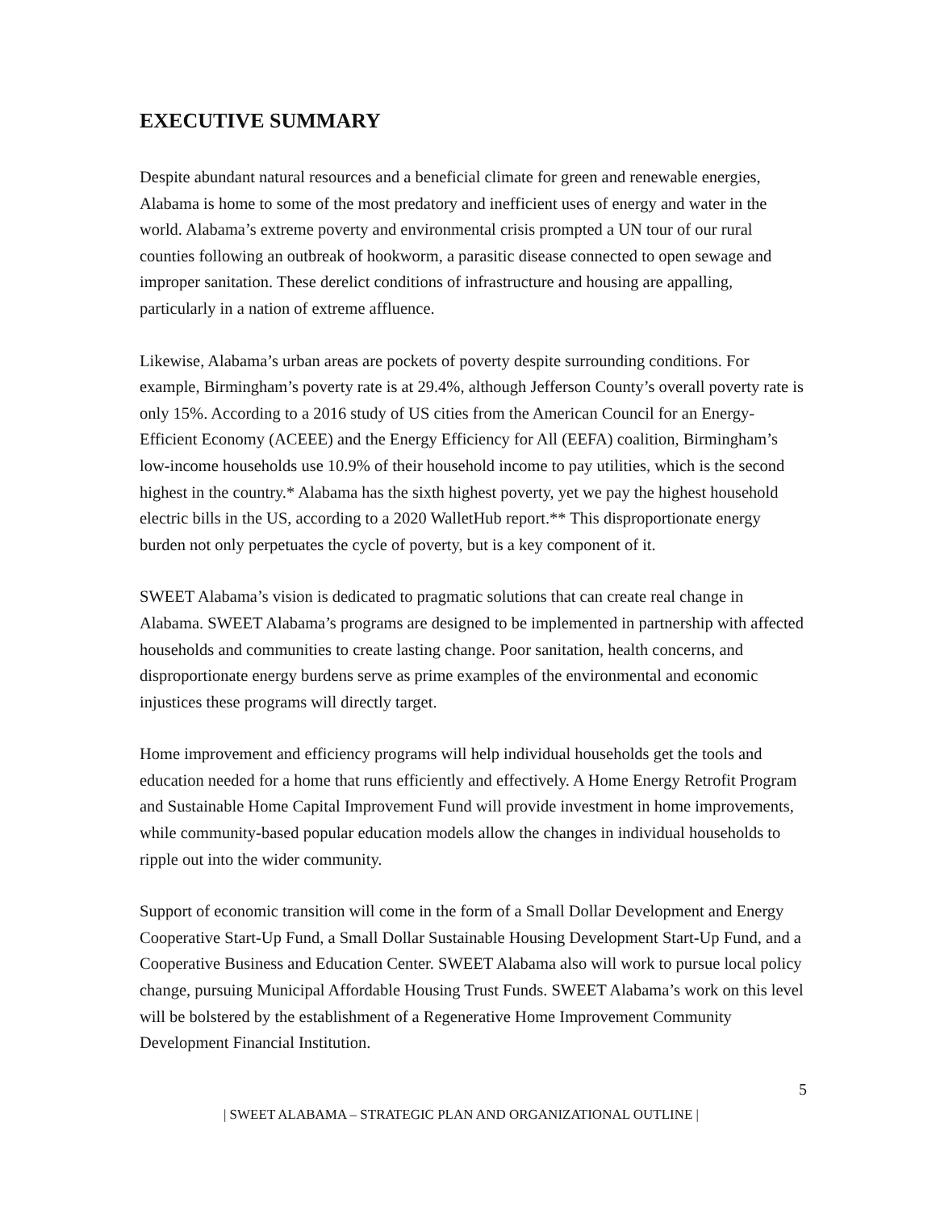EXECUTIVE SUMMARY
Despite abundant natural resources and a beneficial climate for green and renewable energies, Alabama is home to some of the most predatory and inefficient uses of energy and water in the world. Alabama’s extreme poverty and environmental crisis prompted a UN tour of our rural counties following an outbreak of hookworm, a parasitic disease connected to open sewage and improper sanitation. These derelict conditions of infrastructure and housing are appalling, particularly in a nation of extreme affluence.
Likewise, Alabama’s urban areas are pockets of poverty despite surrounding conditions. For example, Birmingham’s poverty rate is at 29.4%, although Jefferson County’s overall poverty rate is only 15%. According to a 2016 study of US cities from the American Council for an Energy-Efficient Economy (ACEEE) and the Energy Efficiency for All (EEFA) coalition, Birmingham’s low-income households use 10.9% of their household income to pay utilities, which is the second highest in the country.* Alabama has the sixth highest poverty, yet we pay the highest household electric bills in the US, according to a 2020 WalletHub report.** This disproportionate energy burden not only perpetuates the cycle of poverty, but is a key component of it.
SWEET Alabama’s vision is dedicated to pragmatic solutions that can create real change in Alabama. SWEET Alabama’s programs are designed to be implemented in partnership with affected households and communities to create lasting change. Poor sanitation, health concerns, and disproportionate energy burdens serve as prime examples of the environmental and economic injustices these programs will directly target.
Home improvement and efficiency programs will help individual households get the tools and education needed for a home that runs efficiently and effectively. A Home Energy Retrofit Program and Sustainable Home Capital Improvement Fund will provide investment in home improvements, while community-based popular education models allow the changes in individual households to ripple out into the wider community.
Support of economic transition will come in the form of a Small Dollar Development and Energy Cooperative Start-Up Fund, a Small Dollar Sustainable Housing Development Start-Up Fund, and a Cooperative Business and Education Center. SWEET Alabama also will work to pursue local policy change, pursuing Municipal Affordable Housing Trust Funds. SWEET Alabama’s work on this level will be bolstered by the establishment of a Regenerative Home Improvement Community Development Financial Institution.
5
| SWEET ALABAMA – STRATEGIC PLAN AND ORGANIZATIONAL OUTLINE |